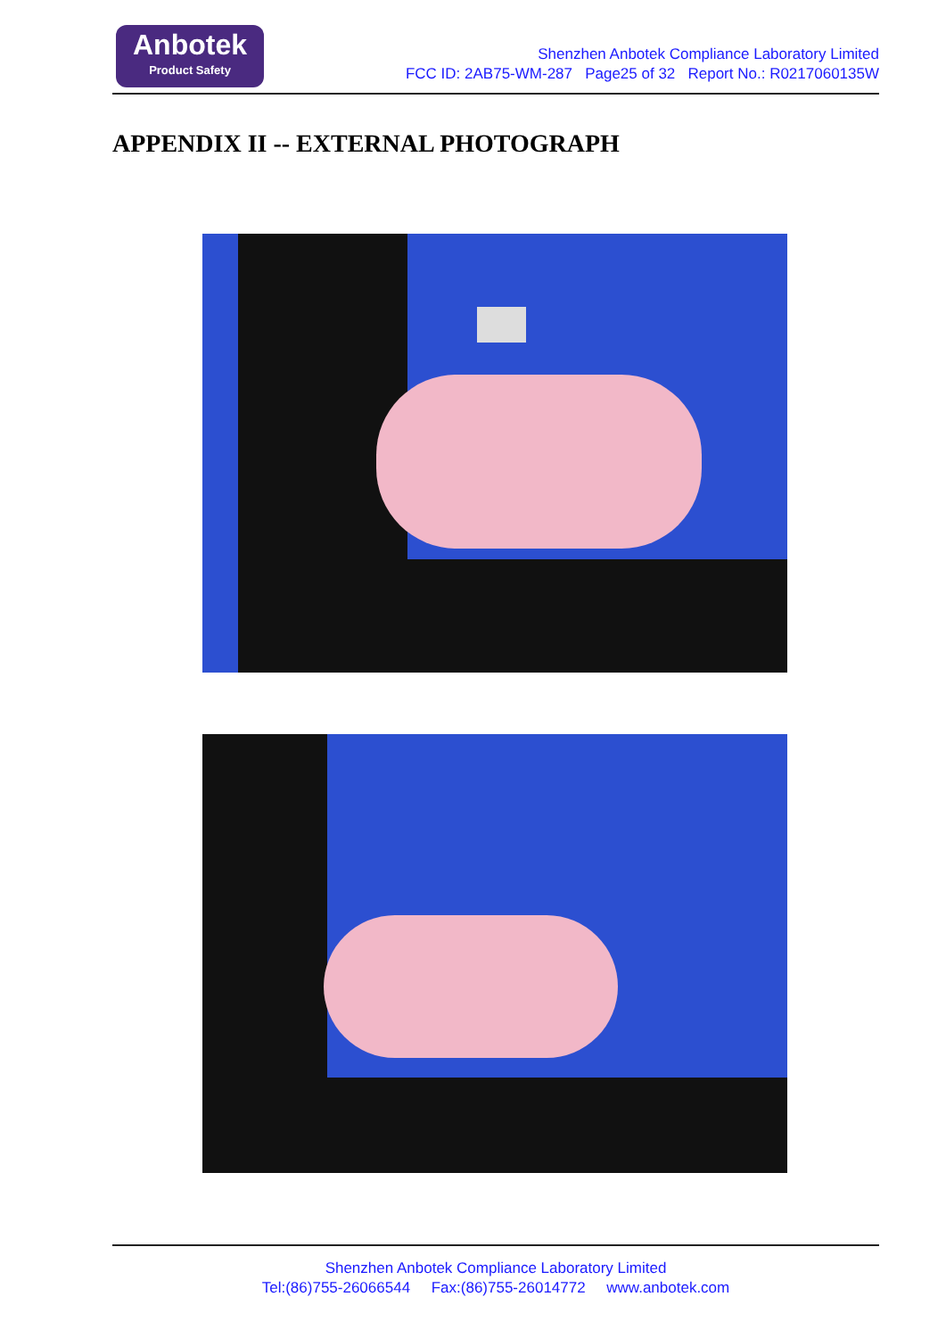Anbotek
Product Safety
Shenzhen Anbotek Compliance Laboratory Limited
FCC ID: 2AB75-WM-287 Page25 of 32 Report No.: R0217060135W
APPENDIX II -- EXTERNAL PHOTOGRAPH
Shenzhen Anbotek Compliance Laboratory Limited
Tel:(86)755-26066544 Fax:(86)755-26014772 www.anbotek.com